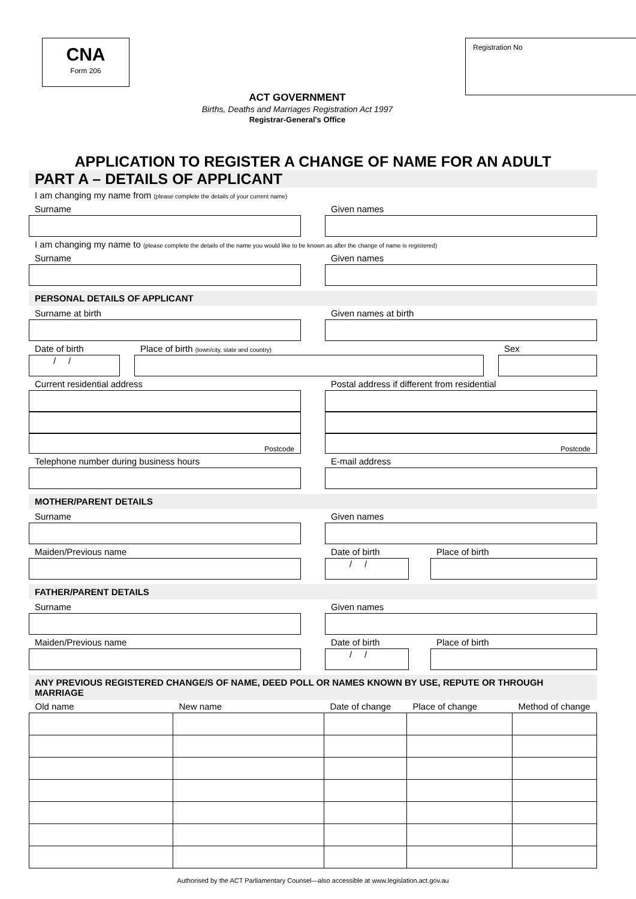CNA
Form 206
ACT GOVERNMENT
Births, Deaths and Marriages Registration Act 1997
Registrar-General's Office
Registration No
APPLICATION TO REGISTER A CHANGE OF NAME FOR AN ADULT
PART A – DETAILS OF APPLICANT
I am changing my name from (please complete the details of your current name)
Surname Given names
I am changing my name to (please complete the details of the name you would like to be known as after the change of name is registered)
Surname Given names
PERSONAL DETAILS OF APPLICANT
Surname at birth Given names at birth
Date of birth
/ /
Place of birth (town/city, state and country)
Sex
Current residential address
Postcode
Postal address if different from residential
Postcode
Telephone number during business hours
E-mail address
MOTHER/PARENT DETAILS
Surname Given names
Maiden/Previous name Date of birth
/ /
Place of birth
FATHER/PARENT DETAILS
Surname Given names
Maiden/Previous name Date of birth
/ /
Place of birth
ANY PREVIOUS REGISTERED CHANGE/S OF NAME, DEED POLL OR NAMES KNOWN BY USE, REPUTE OR THROUGH MARRIAGE
| Old name | New name | Date of change | Place of change | Method of change |
| --- | --- | --- | --- | --- |
Authorised by the ACT Parliamentary Counsel—also accessible at www.legislation.act.gov.au